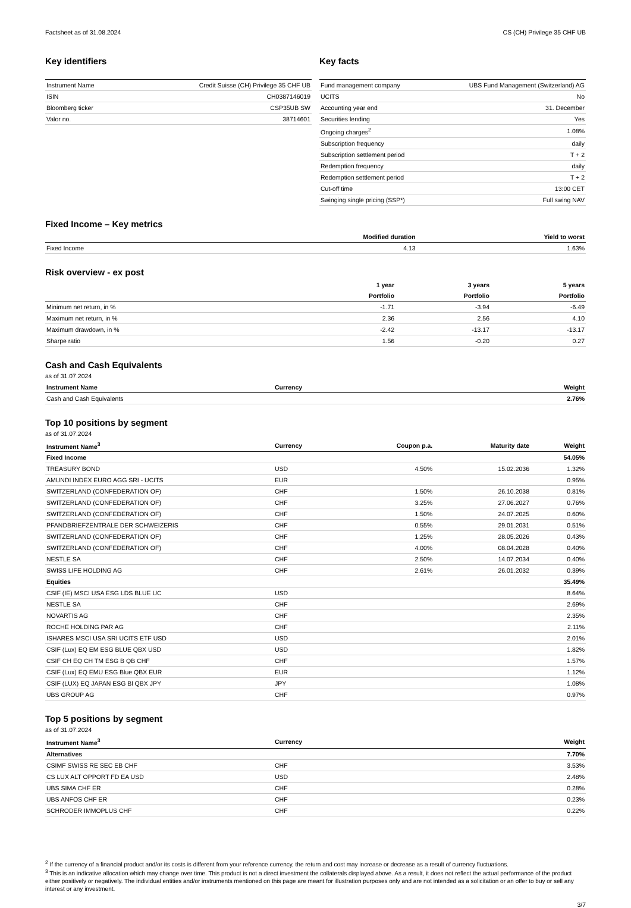Factsheet as of 31.08.2024 CS (CH) Privilege 35 CHF UB
Key identifiers
| Instrument Name | Credit Suisse (CH) Privilege 35 CHF UB |
| ISIN | CH0387146019 |
| Bloomberg ticker | CSP35UB SW |
| Valor no. | 38714601 |
Key facts
| Fund management company | UBS Fund Management (Switzerland) AG |
| UCITS | No |
| Accounting year end | 31. December |
| Securities lending | Yes |
| Ongoing charges<sup>2</sup> | 1.08% |
| Subscription frequency | daily |
| Subscription settlement period | T + 2 |
| Redemption frequency | daily |
| Redemption settlement period | T + 2 |
| Cut-off time | 13:00 CET |
| Swinging single pricing (SSP*) | Full swing NAV |
Fixed Income – Key metrics
| | Modified duration | Yield to worst |
| --- | --- | --- |
| Fixed Income | 4.13 | 1.63% |
Risk overview - ex post
| | 1 year | 3 years | 5 years |
| | Portfolio | Portfolio | Portfolio |
| Minimum net return, in % | -1.71 | -3.94 | -6.49 |
| Maximum net return, in % | 2.36 | 2.56 | 4.10 |
| Maximum drawdown, in % | -2.42 | -13.17 | -13.17 |
| Sharpe ratio | 1.56 | -0.20 | 0.27 |
Cash and Cash Equivalents
as of 31.07.2024
| Instrument Name | Currency | Weight |
| --- | --- | --- |
| Cash and Cash Equivalents | | 2.76% |
Top 10 positions by segment
as of 31.07.2024
| Instrument Name<sup>3</sup> | Currency | Coupon p.a. | Maturity date | Weight |
| --- | --- | --- | --- | --- |
| Fixed Income | | | | 54.05% |
| TREASURY BOND | USD | 4.50% | 15.02.2036 | 1.32% |
| AMUNDI INDEX EURO AGG SRI - UCITS | EUR | | | 0.95% |
| SWITZERLAND (CONFEDERATION OF) | CHF | 1.50% | 26.10.2038 | 0.81% |
| SWITZERLAND (CONFEDERATION OF) | CHF | 3.25% | 27.06.2027 | 0.76% |
| SWITZERLAND (CONFEDERATION OF) | CHF | 1.50% | 24.07.2025 | 0.60% |
| PFANDBRIEFZENTRALE DER SCHWEIZERIS | CHF | 0.55% | 29.01.2031 | 0.51% |
| SWITZERLAND (CONFEDERATION OF) | CHF | 1.25% | 28.05.2026 | 0.43% |
| SWITZERLAND (CONFEDERATION OF) | CHF | 4.00% | 08.04.2028 | 0.40% |
| NESTLE SA | CHF | 2.50% | 14.07.2034 | 0.40% |
| SWISS LIFE HOLDING AG | CHF | 2.61% | 26.01.2032 | 0.39% |
| Equities | | | | 35.49% |
| CSIF (IE) MSCI USA ESG LDS BLUE UC | USD | | | 8.64% |
| NESTLE SA | CHF | | | 2.69% |
| NOVARTIS AG | CHF | | | 2.35% |
| ROCHE HOLDING PAR AG | CHF | | | 2.11% |
| ISHARES MSCI USA SRI UCITS ETF USD | USD | | | 2.01% |
| CSIF (Lux) EQ EM ESG BLUE QBX USD | USD | | | 1.82% |
| CSIF CH EQ CH TM ESG B QB CHF | CHF | | | 1.57% |
| CSIF (Lux) EQ EMU ESG Blue QBX EUR | EUR | | | 1.12% |
| CSIF (LUX) EQ JAPAN ESG Bl QBX JPY | JPY | | | 1.08% |
| UBS GROUP AG | CHF | | | 0.97% |
Top 5 positions by segment
as of 31.07.2024
| Instrument Name<sup>3</sup> | Currency | Weight |
| --- | --- | --- |
| Alternatives | | 7.70% |
| CSIMF SWISS RE SEC EB CHF | CHF | 3.53% |
| CS LUX ALT OPPORT FD EA USD | USD | 2.48% |
| UBS SIMA CHF ER | CHF | 0.28% |
| UBS ANFOS CHF ER | CHF | 0.23% |
| SCHRODER IMMOPLUS CHF | CHF | 0.22% |
<sup>2</sup> If the currency of a financial product and/or its costs is different from your reference currency, the return and cost may increase or decrease as a result of currency fluctuations.
<sup>3</sup> This is an indicative allocation which may change over time. This product is not a direct investment the collaterals displayed above. As a result, it does not reflect the actual performance of the product either positively or negatively. The individual entities and/or instruments mentioned on this page are meant for illustration purposes only and are not intended as a solicitation or an offer to buy or sell any interest or any investment.
3/7